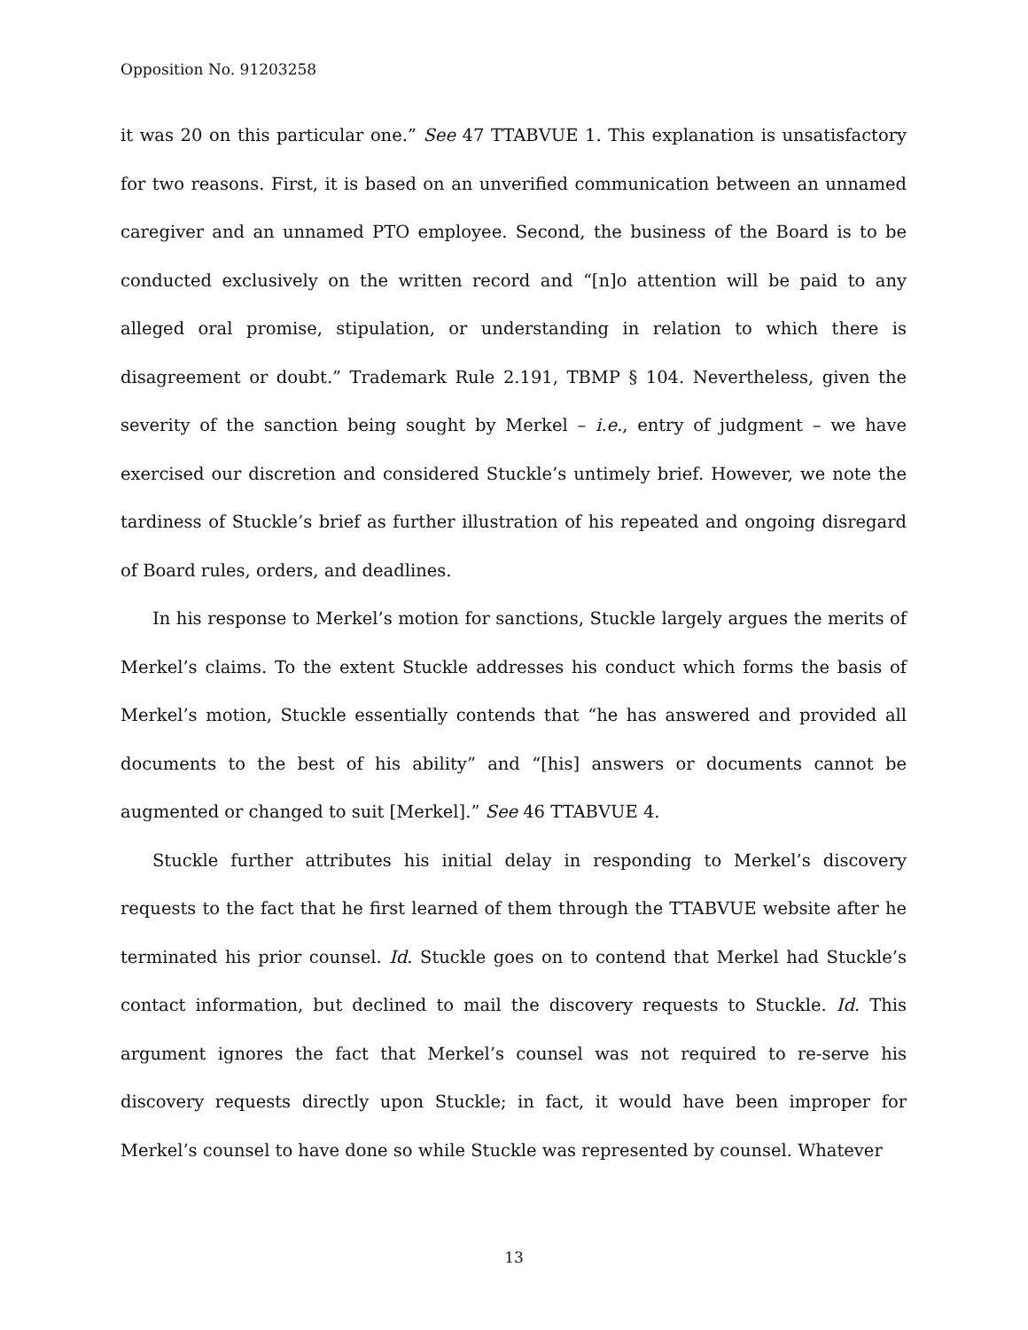Opposition No. 91203258
it was 20 on this particular one.” See 47 TTABVUE 1. This explanation is unsatisfactory for two reasons. First, it is based on an unverified communication between an unnamed caregiver and an unnamed PTO employee. Second, the business of the Board is to be conducted exclusively on the written record and “[n]o attention will be paid to any alleged oral promise, stipulation, or understanding in relation to which there is disagreement or doubt.” Trademark Rule 2.191, TBMP § 104. Nevertheless, given the severity of the sanction being sought by Merkel – i.e., entry of judgment – we have exercised our discretion and considered Stuckle’s untimely brief. However, we note the tardiness of Stuckle’s brief as further illustration of his repeated and ongoing disregard of Board rules, orders, and deadlines.
In his response to Merkel’s motion for sanctions, Stuckle largely argues the merits of Merkel’s claims. To the extent Stuckle addresses his conduct which forms the basis of Merkel’s motion, Stuckle essentially contends that “he has answered and provided all documents to the best of his ability” and “[his] answers or documents cannot be augmented or changed to suit [Merkel].” See 46 TTABVUE 4.
Stuckle further attributes his initial delay in responding to Merkel’s discovery requests to the fact that he first learned of them through the TTABVUE website after he terminated his prior counsel. Id. Stuckle goes on to contend that Merkel had Stuckle’s contact information, but declined to mail the discovery requests to Stuckle. Id. This argument ignores the fact that Merkel’s counsel was not required to re-serve his discovery requests directly upon Stuckle; in fact, it would have been improper for Merkel’s counsel to have done so while Stuckle was represented by counsel. Whatever
13